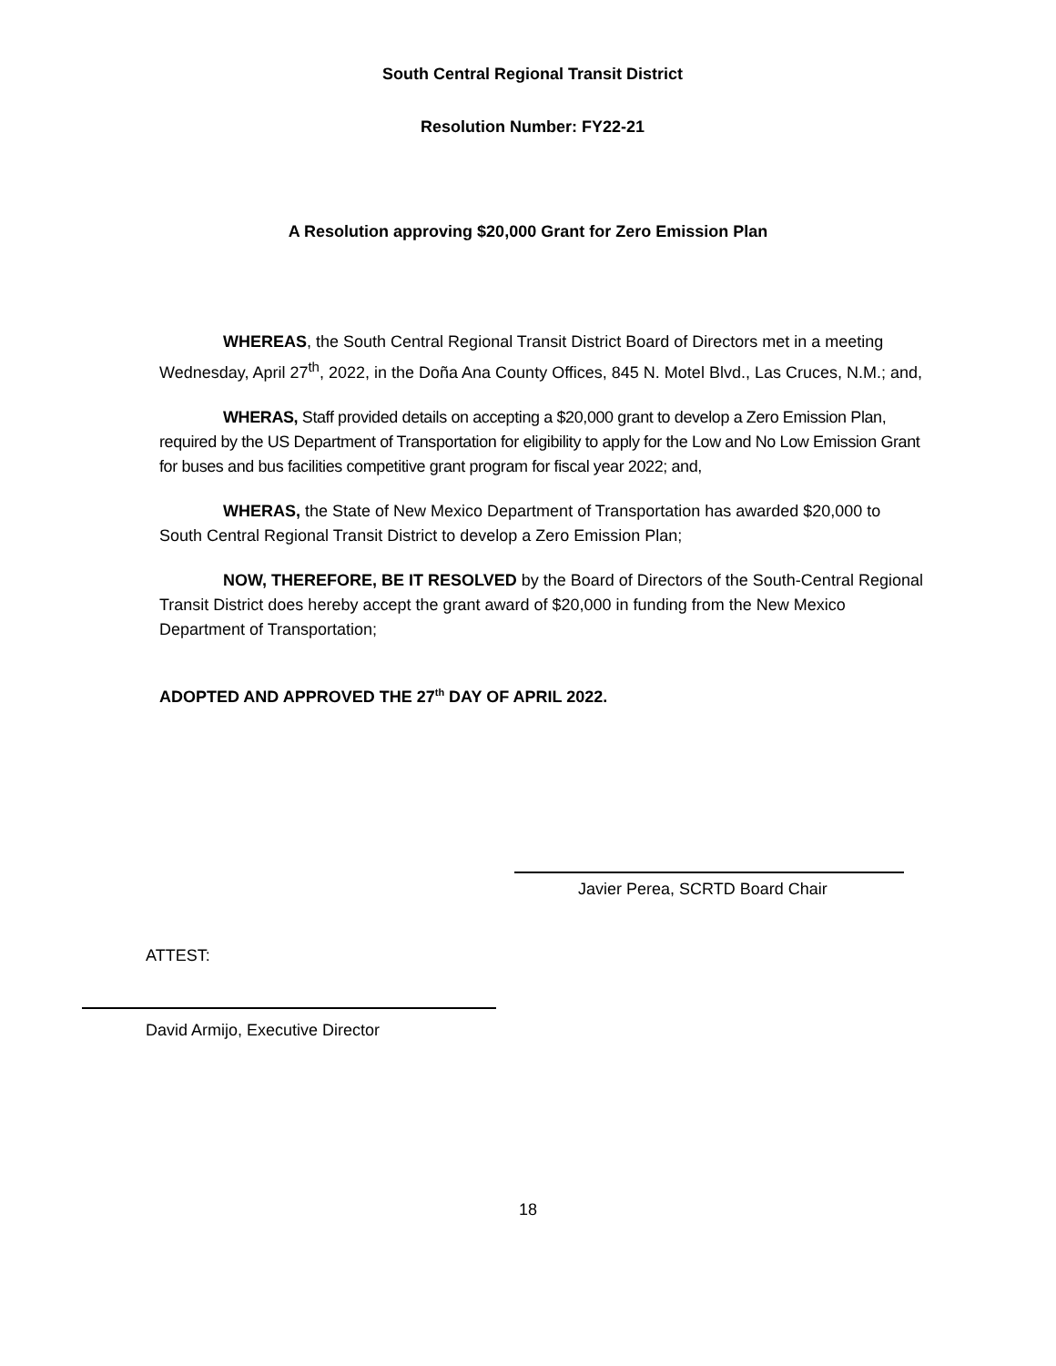South Central Regional Transit District
Resolution Number: FY22-21
A Resolution approving $20,000 Grant for Zero Emission Plan
WHEREAS, the South Central Regional Transit District Board of Directors met in a meeting Wednesday, April 27<sup>th</sup>, 2022, in the Doña Ana County Offices, 845 N. Motel Blvd., Las Cruces, N.M.; and,
WHERAS, Staff provided details on accepting a $20,000 grant to develop a Zero Emission Plan, required by the US Department of Transportation for eligibility to apply for the Low and No Low Emission Grant for buses and bus facilities competitive grant program for fiscal year 2022; and,
WHERAS, the State of New Mexico Department of Transportation has awarded $20,000 to South Central Regional Transit District to develop a Zero Emission Plan;
NOW, THEREFORE, BE IT RESOLVED by the Board of Directors of the South-Central Regional Transit District does hereby accept the grant award of $20,000 in funding from the New Mexico Department of Transportation;
ADOPTED AND APPROVED THE 27<sup>th</sup> DAY OF APRIL 2022.
Javier Perea, SCRTD Board Chair
ATTEST:
David Armijo, Executive Director
18